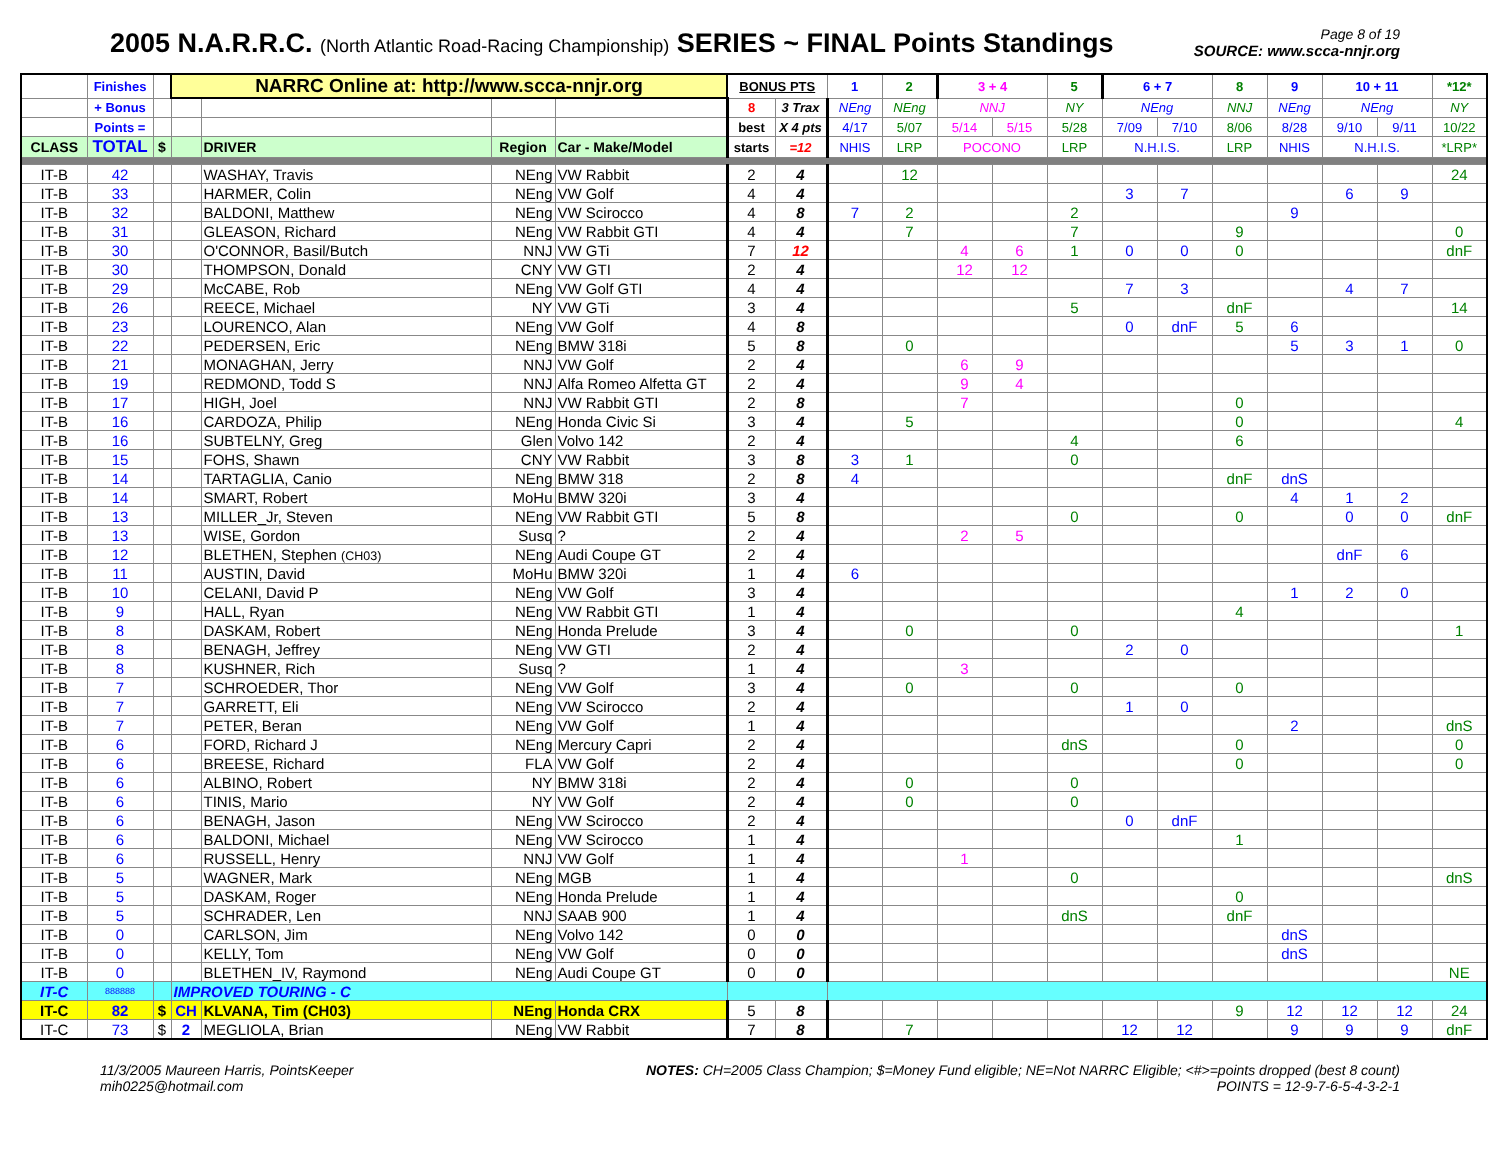2005 N.A.R.R.C. (North Atlantic Road-Racing Championship) SERIES ~ FINAL Points Standings
Page 8 of 19
SOURCE: www.scca-nnjr.org
| | Finishes | | NARRC Online at: http://www.scca-nnjr.org | | | | BONUS PTS | | 1 | 2 | 3 + 4 | | 5 | 6 + 7 | | 8 | 9 | 10 + 11 | | *12* |
| --- | --- | --- | --- | --- | --- | --- | --- | --- | --- | --- | --- | --- | --- | --- | --- | --- | --- | --- | --- | --- |
| | + Bonus | | | | | | 8 | 3 Trax | NEng | NEng | NNJ | | NY | NEng | | NNJ | NEng | NEng | | NY |
| | Points = | | | | | | best | X 4 pts | 4/17 | 5/07 | 5/14 | 5/15 | 5/28 | 7/09 | 7/10 | 8/06 | 8/28 | 9/10 | 9/11 | 10/22 |
| CLASS | TOTAL | $ | | DRIVER | Region | Car - Make/Model | starts | =12 | NHIS | LRP | POCONO | | LRP | N.H.I.S. | | LRP | NHIS | N.H.I.S. | | *LRP* |
| IT-B | 42 | | | WASHAY, Travis | NEng | VW Rabbit | 2 | 4 | | 12 | | | | | | | | | | 24 |
| IT-B | 33 | | | HARMER, Colin | NEng | VW Golf | 4 | 4 | | | | | | 3 | 7 | | | 6 | 9 | |
| IT-B | 32 | | | BALDONI, Matthew | NEng | VW Scirocco | 4 | 8 | 7 | 2 | | | 2 | | | | 9 | | | |
| IT-B | 31 | | | GLEASON, Richard | NEng | VW Rabbit GTI | 4 | 4 | | 7 | | | 7 | | | 9 | | | | 0 |
| IT-B | 30 | | | O'CONNOR, Basil/Butch | NNJ | VW GTi | 7 | 12 | | | 4 | 6 | 1 | 0 | 0 | 0 | | | | dnF |
| IT-B | 30 | | | THOMPSON, Donald | CNY | VW GTI | 2 | 4 | | | 12 | 12 | | | | | | | | |
| IT-B | 29 | | | McCABE, Rob | NEng | VW Golf GTI | 4 | 4 | | | | | | 7 | 3 | | | 4 | 7 | |
| IT-B | 26 | | | REECE, Michael | NY | VW GTi | 3 | 4 | | | | | 5 | | | dnF | | | | 14 |
| IT-B | 23 | | | LOURENCO, Alan | NEng | VW Golf | 4 | 8 | | | | | | 0 | dnF | 5 | 6 | | | |
| IT-B | 22 | | | PEDERSEN, Eric | NEng | BMW 318i | 5 | 8 | | 0 | | | | | | | 5 | 3 | 1 | 0 |
| IT-B | 21 | | | MONAGHAN, Jerry | NNJ | VW Golf | 2 | 4 | | | 6 | 9 | | | | | | | | |
| IT-B | 19 | | | REDMOND, Todd S | NNJ | Alfa Romeo Alfetta GT | 2 | 4 | | | 9 | 4 | | | | | | | | |
| IT-B | 17 | | | HIGH, Joel | NNJ | VW Rabbit GTI | 2 | 8 | | | 7 | | | | | 0 | | | | |
| IT-B | 16 | | | CARDOZA, Philip | NEng | Honda Civic Si | 3 | 4 | | 5 | | | | | | 0 | | | | 4 |
| IT-B | 16 | | | SUBTELNY, Greg | Glen | Volvo 142 | 2 | 4 | | | | | 4 | | | 6 | | | | |
| IT-B | 15 | | | FOHS, Shawn | CNY | VW Rabbit | 3 | 8 | 3 | 1 | | | 0 | | | | | | | |
| IT-B | 14 | | | TARTAGLIA, Canio | NEng | BMW 318 | 2 | 8 | 4 | | | | | | | dnF | dnS | | | |
| IT-B | 14 | | | SMART, Robert | MoHu | BMW 320i | 3 | 4 | | | | | | | | | 4 | 1 | 2 | |
| IT-B | 13 | | | MILLER_Jr, Steven | NEng | VW Rabbit GTI | 5 | 8 | | | | | 0 | | | 0 | | 0 | 0 | dnF |
| IT-B | 13 | | | WISE, Gordon | Susq | ? | 2 | 4 | | | 2 | 5 | | | | | | | | |
| IT-B | 12 | | | BLETHEN, Stephen (CH03) | NEng | Audi Coupe GT | 2 | 4 | | | | | | | | | | dnF | 6 | |
| IT-B | 11 | | | AUSTIN, David | MoHu | BMW 320i | 1 | 4 | 6 | | | | | | | | | | | |
| IT-B | 10 | | | CELANI, David P | NEng | VW Golf | 3 | 4 | | | | | | | | | 1 | 2 | 0 | |
| IT-B | 9 | | | HALL, Ryan | NEng | VW Rabbit GTI | 1 | 4 | | | | | | | | 4 | | | | |
| IT-B | 8 | | | DASKAM, Robert | NEng | Honda Prelude | 3 | 4 | | 0 | | | 0 | | | | | | | 1 |
| IT-B | 8 | | | BENAGH, Jeffrey | NEng | VW GTI | 2 | 4 | | | | | | 2 | 0 | | | | | |
| IT-B | 8 | | | KUSHNER, Rich | Susq | ? | 1 | 4 | | | 3 | | | | | | | | | |
| IT-B | 7 | | | SCHROEDER, Thor | NEng | VW Golf | 3 | 4 | | 0 | | | 0 | | | 0 | | | | |
| IT-B | 7 | | | GARRETT, Eli | NEng | VW Scirocco | 2 | 4 | | | | | | 1 | 0 | | | | | |
| IT-B | 7 | | | PETER, Beran | NEng | VW Golf | 1 | 4 | | | | | | | | | 2 | | | dnS |
| IT-B | 6 | | | FORD, Richard J | NEng | Mercury Capri | 2 | 4 | | | | | dnS | | | 0 | | | | 0 |
| IT-B | 6 | | | BREESE, Richard | FLA | VW Golf | 2 | 4 | | | | | | | | 0 | | | | 0 |
| IT-B | 6 | | | ALBINO, Robert | NY | BMW 318i | 2 | 4 | | 0 | | | 0 | | | | | | | |
| IT-B | 6 | | | TINIS, Mario | NY | VW Golf | 2 | 4 | | 0 | | | 0 | | | | | | | |
| IT-B | 6 | | | BENAGH, Jason | NEng | VW Scirocco | 2 | 4 | | | | | | 0 | dnF | | | | | |
| IT-B | 6 | | | BALDONI, Michael | NEng | VW Scirocco | 1 | 4 | | | | | | | | 1 | | | | |
| IT-B | 6 | | | RUSSELL, Henry | NNJ | VW Golf | 1 | 4 | | | 1 | | | | | | | | | |
| IT-B | 5 | | | WAGNER, Mark | NEng | MGB | 1 | 4 | | | | | 0 | | | | | | | dnS |
| IT-B | 5 | | | DASKAM, Roger | NEng | Honda Prelude | 1 | 4 | | | | | | | | 0 | | | | |
| IT-B | 5 | | | SCHRADER, Len | NNJ | SAAB 900 | 1 | 4 | | | | | dnS | | | dnF | | | | |
| IT-B | 0 | | | CARLSON, Jim | NEng | Volvo 142 | 0 | 0 | | | | | | | | | dnS | | | |
| IT-B | 0 | | | KELLY, Tom | NEng | VW Golf | 0 | 0 | | | | | | | | | dnS | | | |
| IT-B | 0 | | | BLETHEN_IV, Raymond | NEng | Audi Coupe GT | 0 | 0 | | | | | | | | | | | | NE |
| IT-C | 888888 | | IMPROVED TOURING - C | | | | | | | | | | | | | | | | | |
| IT-C | 82 | $ | CH | KLVANA, Tim (CH03) | NEng | Honda CRX | 5 | 8 | | | | | | | | 9 | 12 | 12 | 12 | 24 |
| IT-C | 73 | $ | 2 | MEGLIOLA, Brian | NEng | VW Rabbit | 7 | 8 | | 7 | | | | 12 | 12 | | 9 | 9 | 9 | dnF |
11/3/2005 Maureen Harris, PointsKeeper
mih0225@hotmail.com
NOTES: CH=2005 Class Champion; $=Money Fund eligible; NE=Not NARRC Eligible; <#>=points dropped (best 8 count)
POINTS = 12-9-7-6-5-4-3-2-1